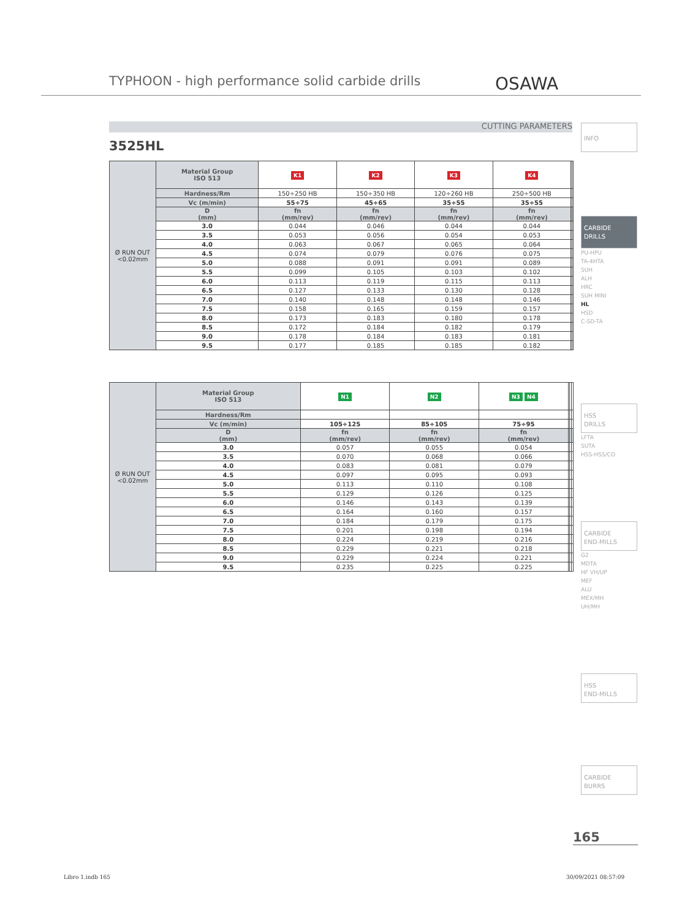TYPHOON - high performance solid carbide drills
OSAWA
CUTTING PARAMETERS
3525HL
| Ø RUN OUT <0.02mm | Material Group ISO 513 | K1 | K2 | K3 | K4 | | |
| | Hardness/Rm | 150÷250 HB | 150÷350 HB | 120÷260 HB | 250÷500 HB | | |
| | Vc (m/min) | 55÷75 | 45÷65 | 35÷55 | 35÷55 | | |
| | D (mm) | fn (mm/rev) | fn (mm/rev) | fn (mm/rev) | fn (mm/rev) | | |
| | 3.0 | 0.044 | 0.046 | 0.044 | 0.044 | | |
| | 3.5 | 0.053 | 0.056 | 0.054 | 0.053 | | |
| | 4.0 | 0.063 | 0.067 | 0.065 | 0.064 | | |
| | 4.5 | 0.074 | 0.079 | 0.076 | 0.075 | | |
| | 5.0 | 0.088 | 0.091 | 0.091 | 0.089 | | |
| | 5.5 | 0.099 | 0.105 | 0.103 | 0.102 | | |
| | 6.0 | 0.113 | 0.119 | 0.115 | 0.113 | | |
| | 6.5 | 0.127 | 0.133 | 0.130 | 0.128 | | |
| | 7.0 | 0.140 | 0.148 | 0.148 | 0.146 | | |
| | 7.5 | 0.158 | 0.165 | 0.159 | 0.157 | | |
| | 8.0 | 0.173 | 0.183 | 0.180 | 0.178 | | |
| | 8.5 | 0.172 | 0.184 | 0.182 | 0.179 | | |
| | 9.0 | 0.178 | 0.184 | 0.183 | 0.181 | | |
| | 9.5 | 0.177 | 0.185 | 0.185 | 0.182 | | |
| Ø RUN OUT <0.02mm | Material Group ISO 513 | N1 | N2 | N3 N4 | | | |
| | Hardness/Rm | | | | | | |
| | Vc (m/min) | 105÷125 | 85÷105 | 75÷95 | | | |
| | D (mm) | fn (mm/rev) | fn (mm/rev) | fn (mm/rev) | | | |
| | 3.0 | 0.057 | 0.055 | 0.054 | | | |
| | 3.5 | 0.070 | 0.068 | 0.066 | | | |
| | 4.0 | 0.083 | 0.081 | 0.079 | | | |
| | 4.5 | 0.097 | 0.095 | 0.093 | | | |
| | 5.0 | 0.113 | 0.110 | 0.108 | | | |
| | 5.5 | 0.129 | 0.126 | 0.125 | | | |
| | 6.0 | 0.146 | 0.143 | 0.139 | | | |
| | 6.5 | 0.164 | 0.160 | 0.157 | | | |
| | 7.0 | 0.184 | 0.179 | 0.175 | | | |
| | 7.5 | 0.201 | 0.198 | 0.194 | | | |
| | 8.0 | 0.224 | 0.219 | 0.216 | | | |
| | 8.5 | 0.229 | 0.221 | 0.218 | | | |
| | 9.0 | 0.229 | 0.224 | 0.221 | | | |
| | 9.5 | 0.235 | 0.225 | 0.225 | | | |
INFO
CARBIDE
DRILLS
PU-HPU
TA-4HTA
SUH
ALH
HRC
SUH MINI
HL
HSD
C-SD-TA
HSS
DRILLS
LFTA
SUTA
HSS-HSS/CO
CARBIDE
END-MILLS
G2
MDTA
HF VH/UP
MEF
ALU
MEX/MH
UH/MH
HSS
END-MILLS
CARBIDE
BURRS
165
Libro 1.indb 165 30/09/2021 08:57:09